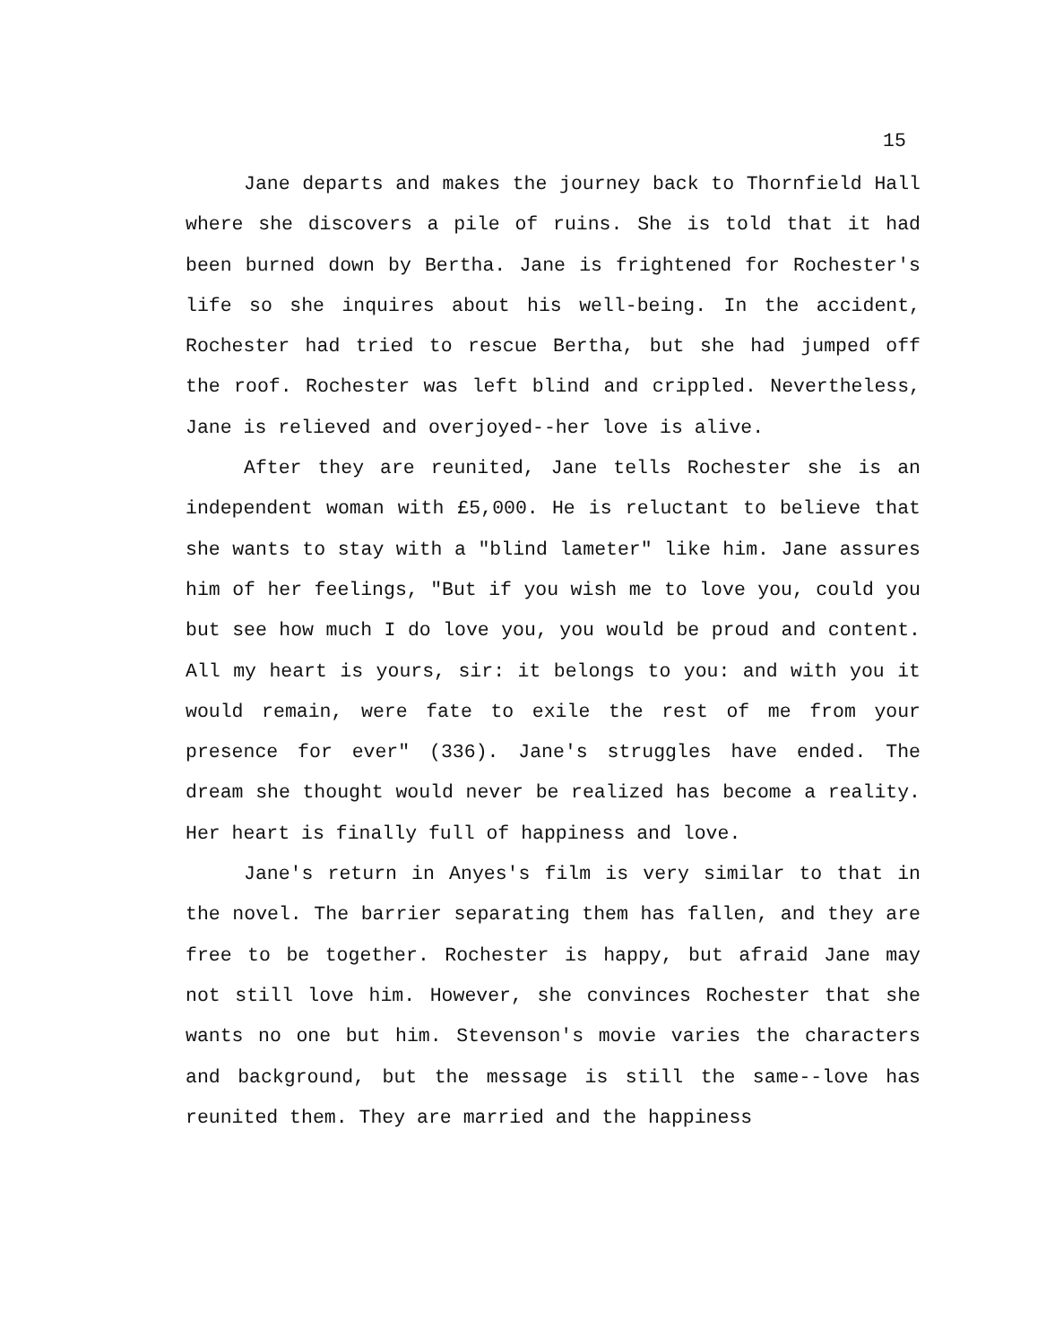15
Jane departs and makes the journey back to Thornfield Hall where she discovers a pile of ruins. She is told that it had been burned down by Bertha. Jane is frightened for Rochester's life so she inquires about his well-being. In the accident, Rochester had tried to rescue Bertha, but she had jumped off the roof. Rochester was left blind and crippled. Nevertheless, Jane is relieved and overjoyed--her love is alive.
After they are reunited, Jane tells Rochester she is an independent woman with £5,000. He is reluctant to believe that she wants to stay with a "blind lameter" like him. Jane assures him of her feelings, "But if you wish me to love you, could you but see how much I do love you, you would be proud and content. All my heart is yours, sir: it belongs to you: and with you it would remain, were fate to exile the rest of me from your presence for ever" (336). Jane's struggles have ended. The dream she thought would never be realized has become a reality. Her heart is finally full of happiness and love.
Jane's return in Anyes's film is very similar to that in the novel. The barrier separating them has fallen, and they are free to be together. Rochester is happy, but afraid Jane may not still love him. However, she convinces Rochester that she wants no one but him. Stevenson's movie varies the characters and background, but the message is still the same--love has reunited them. They are married and the happiness